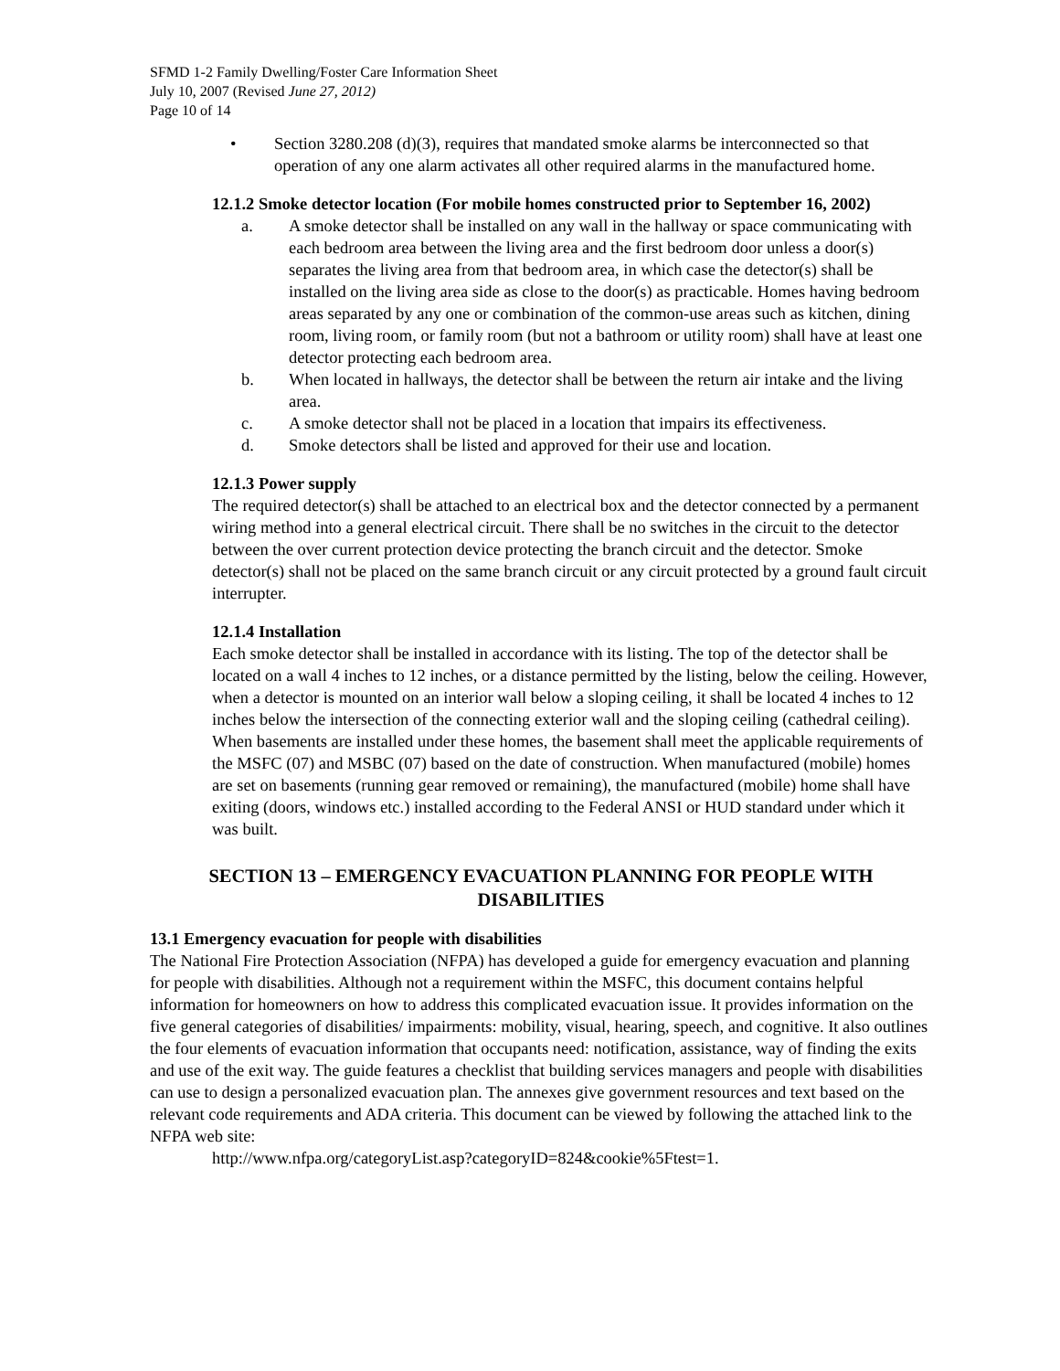SFMD 1-2 Family Dwelling/Foster Care Information Sheet
July 10, 2007 (Revised June 27, 2012)
Page 10 of 14
• Section 3280.208 (d)(3), requires that mandated smoke alarms be interconnected so that operation of any one alarm activates all other required alarms in the manufactured home.
12.1.2 Smoke detector location (For mobile homes constructed prior to September 16, 2002)
a. A smoke detector shall be installed on any wall in the hallway or space communicating with each bedroom area between the living area and the first bedroom door unless a door(s) separates the living area from that bedroom area, in which case the detector(s) shall be installed on the living area side as close to the door(s) as practicable. Homes having bedroom areas separated by any one or combination of the common-use areas such as kitchen, dining room, living room, or family room (but not a bathroom or utility room) shall have at least one detector protecting each bedroom area.
b. When located in hallways, the detector shall be between the return air intake and the living area.
c. A smoke detector shall not be placed in a location that impairs its effectiveness.
d. Smoke detectors shall be listed and approved for their use and location.
12.1.3 Power supply
The required detector(s) shall be attached to an electrical box and the detector connected by a permanent wiring method into a general electrical circuit. There shall be no switches in the circuit to the detector between the over current protection device protecting the branch circuit and the detector. Smoke detector(s) shall not be placed on the same branch circuit or any circuit protected by a ground fault circuit interrupter.
12.1.4 Installation
Each smoke detector shall be installed in accordance with its listing. The top of the detector shall be located on a wall 4 inches to 12 inches, or a distance permitted by the listing, below the ceiling. However, when a detector is mounted on an interior wall below a sloping ceiling, it shall be located 4 inches to 12 inches below the intersection of the connecting exterior wall and the sloping ceiling (cathedral ceiling). When basements are installed under these homes, the basement shall meet the applicable requirements of the MSFC (07) and MSBC (07) based on the date of construction. When manufactured (mobile) homes are set on basements (running gear removed or remaining), the manufactured (mobile) home shall have exiting (doors, windows etc.) installed according to the Federal ANSI or HUD standard under which it was built.
SECTION 13 – EMERGENCY EVACUATION PLANNING FOR PEOPLE WITH DISABILITIES
13.1 Emergency evacuation for people with disabilities
The National Fire Protection Association (NFPA) has developed a guide for emergency evacuation and planning for people with disabilities. Although not a requirement within the MSFC, this document contains helpful information for homeowners on how to address this complicated evacuation issue. It provides information on the five general categories of disabilities/ impairments: mobility, visual, hearing, speech, and cognitive. It also outlines the four elements of evacuation information that occupants need: notification, assistance, way of finding the exits and use of the exit way. The guide features a checklist that building services managers and people with disabilities can use to design a personalized evacuation plan. The annexes give government resources and text based on the relevant code requirements and ADA criteria. This document can be viewed by following the attached link to the NFPA web site:
http://www.nfpa.org/categoryList.asp?categoryID=824&cookie%5Ftest=1.